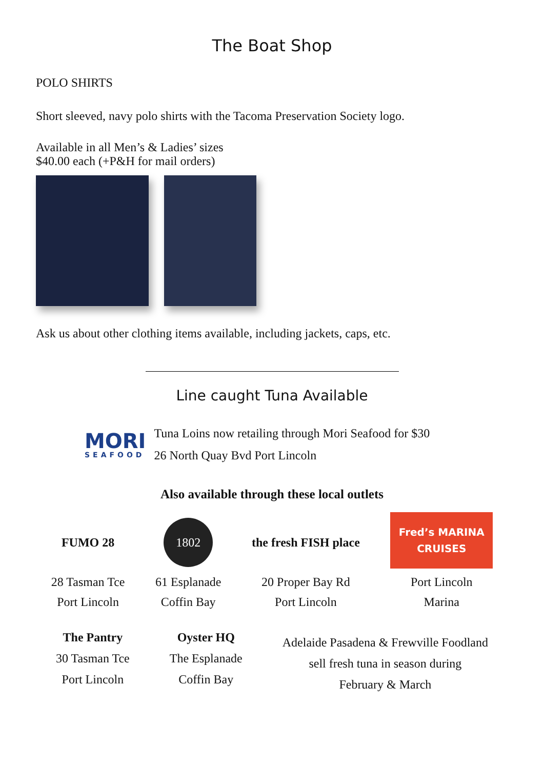The Boat Shop
POLO SHIRTS
Short sleeved, navy polo shirts with the Tacoma Preservation Society logo.
Available in all Men’s & Ladies’ sizes
$40.00 each (+P&H for mail orders)
Ask us about other clothing items available, including jackets, caps, etc.
Line caught Tuna Available
MORI
SEAFOOD
Tuna Loins now retailing through Mori Seafood for $30
26 North Quay Bvd Port Lincoln
Also available through these local outlets
FUMO 28
28 Tasman Tce
Port Lincoln
1802
61 Esplanade
Coffin Bay
the fresh FISH place
20 Proper Bay Rd
Port Lincoln
Fred’s MARINA CRUISES
Port Lincoln
Marina
The Pantry
30 Tasman Tce
Port Lincoln
Oyster HQ
The Esplanade
Coffin Bay
Adelaide Pasadena & Frewville Foodland
sell fresh tuna in season during
February & March